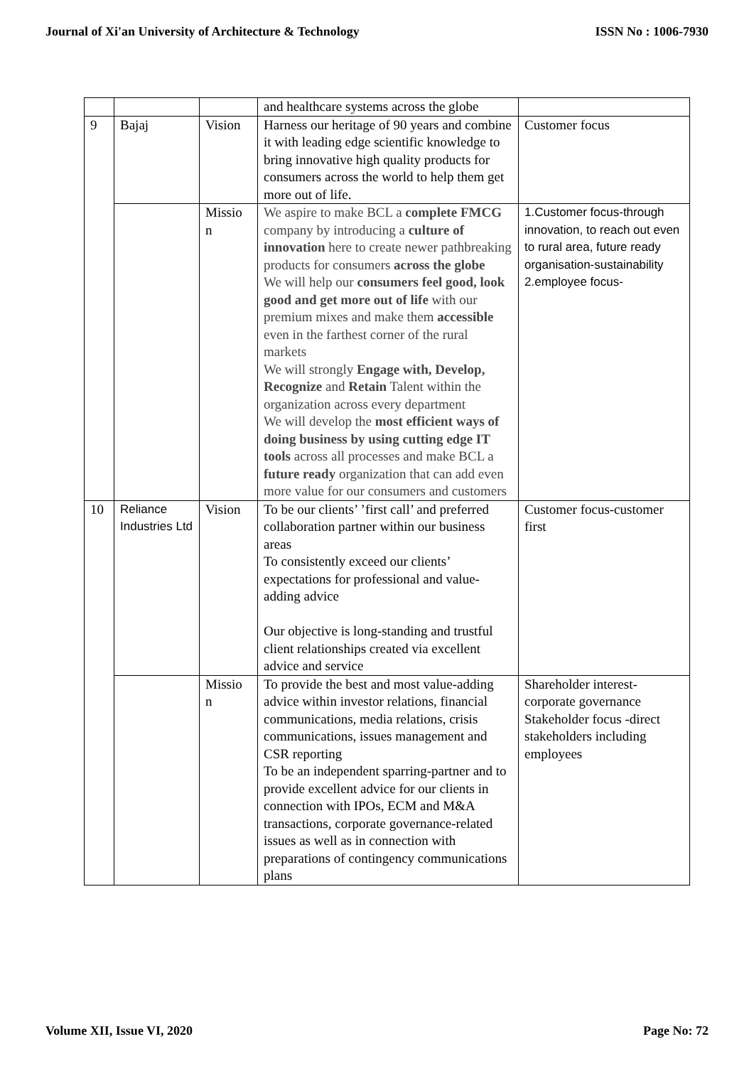Journal of Xi'an University of Architecture & Technology ISSN No : 1006-7930
| | | | and healthcare systems across the globe | |
| 9 | Bajaj | Vision | Harness our heritage of 90 years and combine it with leading edge scientific knowledge to bring innovative high quality products for consumers across the world to help them get more out of life. | Customer focus |
| | | Missio n | We aspire to make BCL a complete FMCG company by introducing a culture of innovation here to create newer pathbreaking products for consumers across the globe We will help our consumers feel good, look good and get more out of life with our premium mixes and make them accessible even in the farthest corner of the rural markets We will strongly Engage with, Develop, Recognize and Retain Talent within the organization across every department We will develop the most efficient ways of doing business by using cutting edge IT tools across all processes and make BCL a future ready organization that can add even more value for our consumers and customers | 1.Customer focus-through innovation, to reach out even to rural area, future ready organisation-sustainability 2.employee focus- |
| 10 | Reliance Industries Ltd | Vision | To be our clients’ ’first call’ and preferred collaboration partner within our business areas To consistently exceed our clients’ expectations for professional and value-adding advice Our objective is long-standing and trustful client relationships created via excellent advice and service | Customer focus-customer first |
| | | Missio n | To provide the best and most value-adding advice within investor relations, financial communications, media relations, crisis communications, issues management and CSR reporting To be an independent sparring-partner and to provide excellent advice for our clients in connection with IPOs, ECM and M&A transactions, corporate governance-related issues as well as in connection with preparations of contingency communications plans | Shareholder interest-corporate governance Stakeholder focus -direct stakeholders including employees |
Volume XII, Issue VI, 2020 Page No: 72